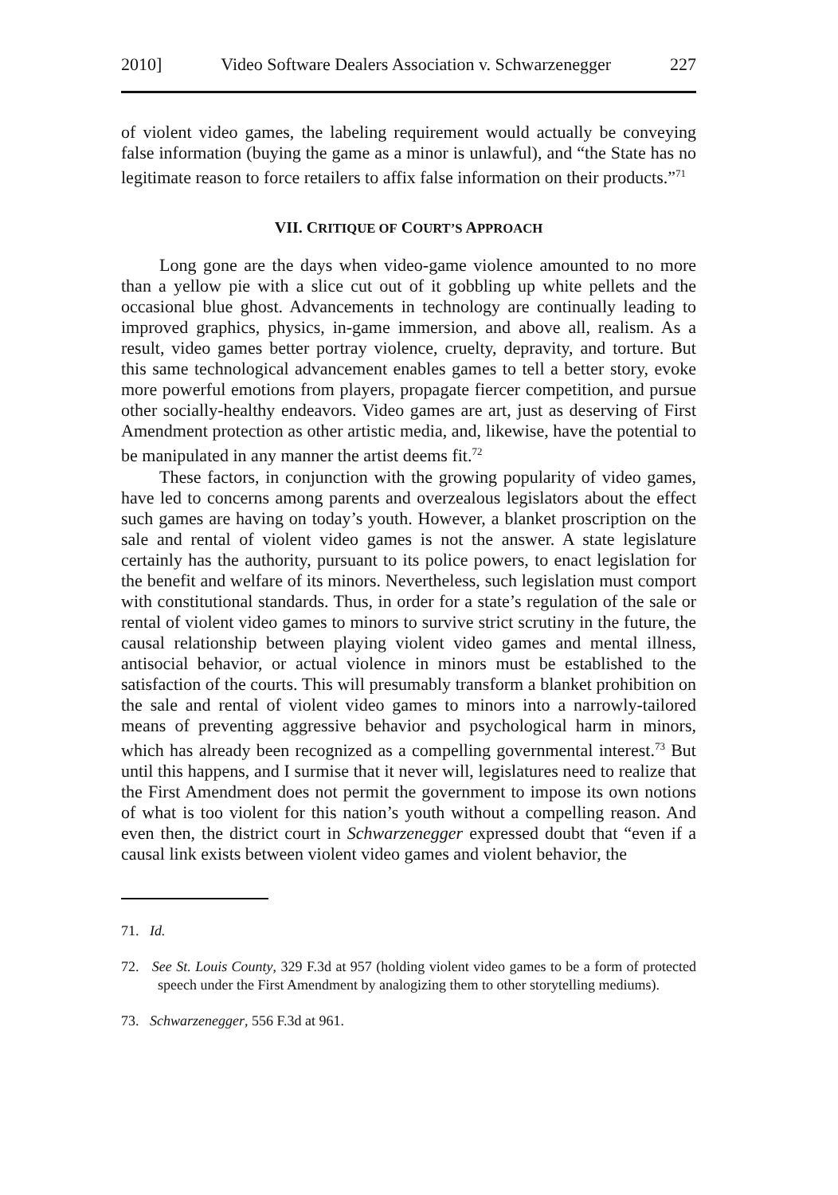2010] Video Software Dealers Association v. Schwarzenegger 227
of violent video games, the labeling requirement would actually be conveying false information (buying the game as a minor is unlawful), and “the State has no legitimate reason to force retailers to affix false information on their products.”<sup>71</sup>
VII. CRITIQUE OF COURT’S APPROACH
Long gone are the days when video-game violence amounted to no more than a yellow pie with a slice cut out of it gobbling up white pellets and the occasional blue ghost. Advancements in technology are continually leading to improved graphics, physics, in-game immersion, and above all, realism. As a result, video games better portray violence, cruelty, depravity, and torture. But this same technological advancement enables games to tell a better story, evoke more powerful emotions from players, propagate fiercer competition, and pursue other socially-healthy endeavors. Video games are art, just as deserving of First Amendment protection as other artistic media, and, likewise, have the potential to be manipulated in any manner the artist deems fit.<sup>72</sup>
These factors, in conjunction with the growing popularity of video games, have led to concerns among parents and overzealous legislators about the effect such games are having on today’s youth. However, a blanket proscription on the sale and rental of violent video games is not the answer. A state legislature certainly has the authority, pursuant to its police powers, to enact legislation for the benefit and welfare of its minors. Nevertheless, such legislation must comport with constitutional standards. Thus, in order for a state’s regulation of the sale or rental of violent video games to minors to survive strict scrutiny in the future, the causal relationship between playing violent video games and mental illness, antisocial behavior, or actual violence in minors must be established to the satisfaction of the courts. This will presumably transform a blanket prohibition on the sale and rental of violent video games to minors into a narrowly-tailored means of preventing aggressive behavior and psychological harm in minors, which has already been recognized as a compelling governmental interest.<sup>73</sup> But until this happens, and I surmise that it never will, legislatures need to realize that the First Amendment does not permit the government to impose its own notions of what is too violent for this nation’s youth without a compelling reason. And even then, the district court in Schwarzenegger expressed doubt that “even if a causal link exists between violent video games and violent behavior, the
71. Id.
72. See St. Louis County, 329 F.3d at 957 (holding violent video games to be a form of protected speech under the First Amendment by analogizing them to other storytelling mediums).
73. Schwarzenegger, 556 F.3d at 961.